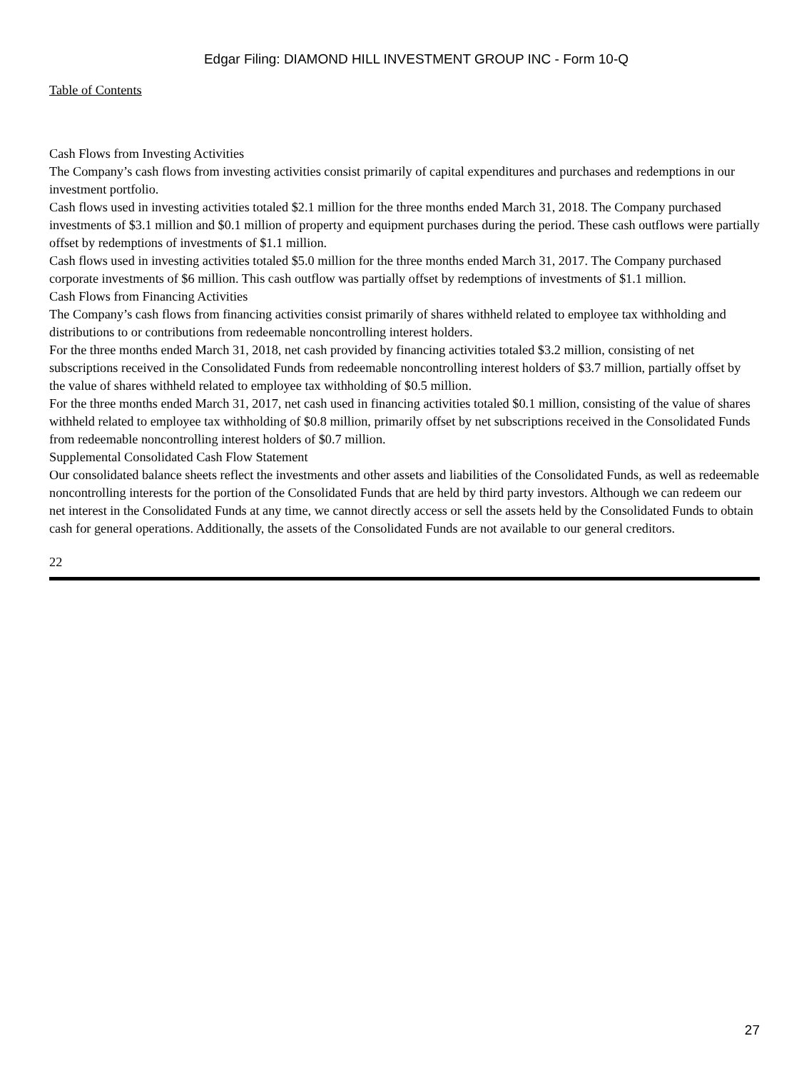Edgar Filing: DIAMOND HILL INVESTMENT GROUP INC - Form 10-Q
Table of Contents
Cash Flows from Investing Activities
The Company’s cash flows from investing activities consist primarily of capital expenditures and purchases and redemptions in our investment portfolio.
Cash flows used in investing activities totaled $2.1 million for the three months ended March 31, 2018. The Company purchased investments of $3.1 million and $0.1 million of property and equipment purchases during the period. These cash outflows were partially offset by redemptions of investments of $1.1 million.
Cash flows used in investing activities totaled $5.0 million for the three months ended March 31, 2017. The Company purchased corporate investments of $6 million. This cash outflow was partially offset by redemptions of investments of $1.1 million.
Cash Flows from Financing Activities
The Company’s cash flows from financing activities consist primarily of shares withheld related to employee tax withholding and distributions to or contributions from redeemable noncontrolling interest holders.
For the three months ended March 31, 2018, net cash provided by financing activities totaled $3.2 million, consisting of net subscriptions received in the Consolidated Funds from redeemable noncontrolling interest holders of $3.7 million, partially offset by the value of shares withheld related to employee tax withholding of $0.5 million.
For the three months ended March 31, 2017, net cash used in financing activities totaled $0.1 million, consisting of the value of shares withheld related to employee tax withholding of $0.8 million, primarily offset by net subscriptions received in the Consolidated Funds from redeemable noncontrolling interest holders of $0.7 million.
Supplemental Consolidated Cash Flow Statement
Our consolidated balance sheets reflect the investments and other assets and liabilities of the Consolidated Funds, as well as redeemable noncontrolling interests for the portion of the Consolidated Funds that are held by third party investors. Although we can redeem our net interest in the Consolidated Funds at any time, we cannot directly access or sell the assets held by the Consolidated Funds to obtain cash for general operations. Additionally, the assets of the Consolidated Funds are not available to our general creditors.
22
27